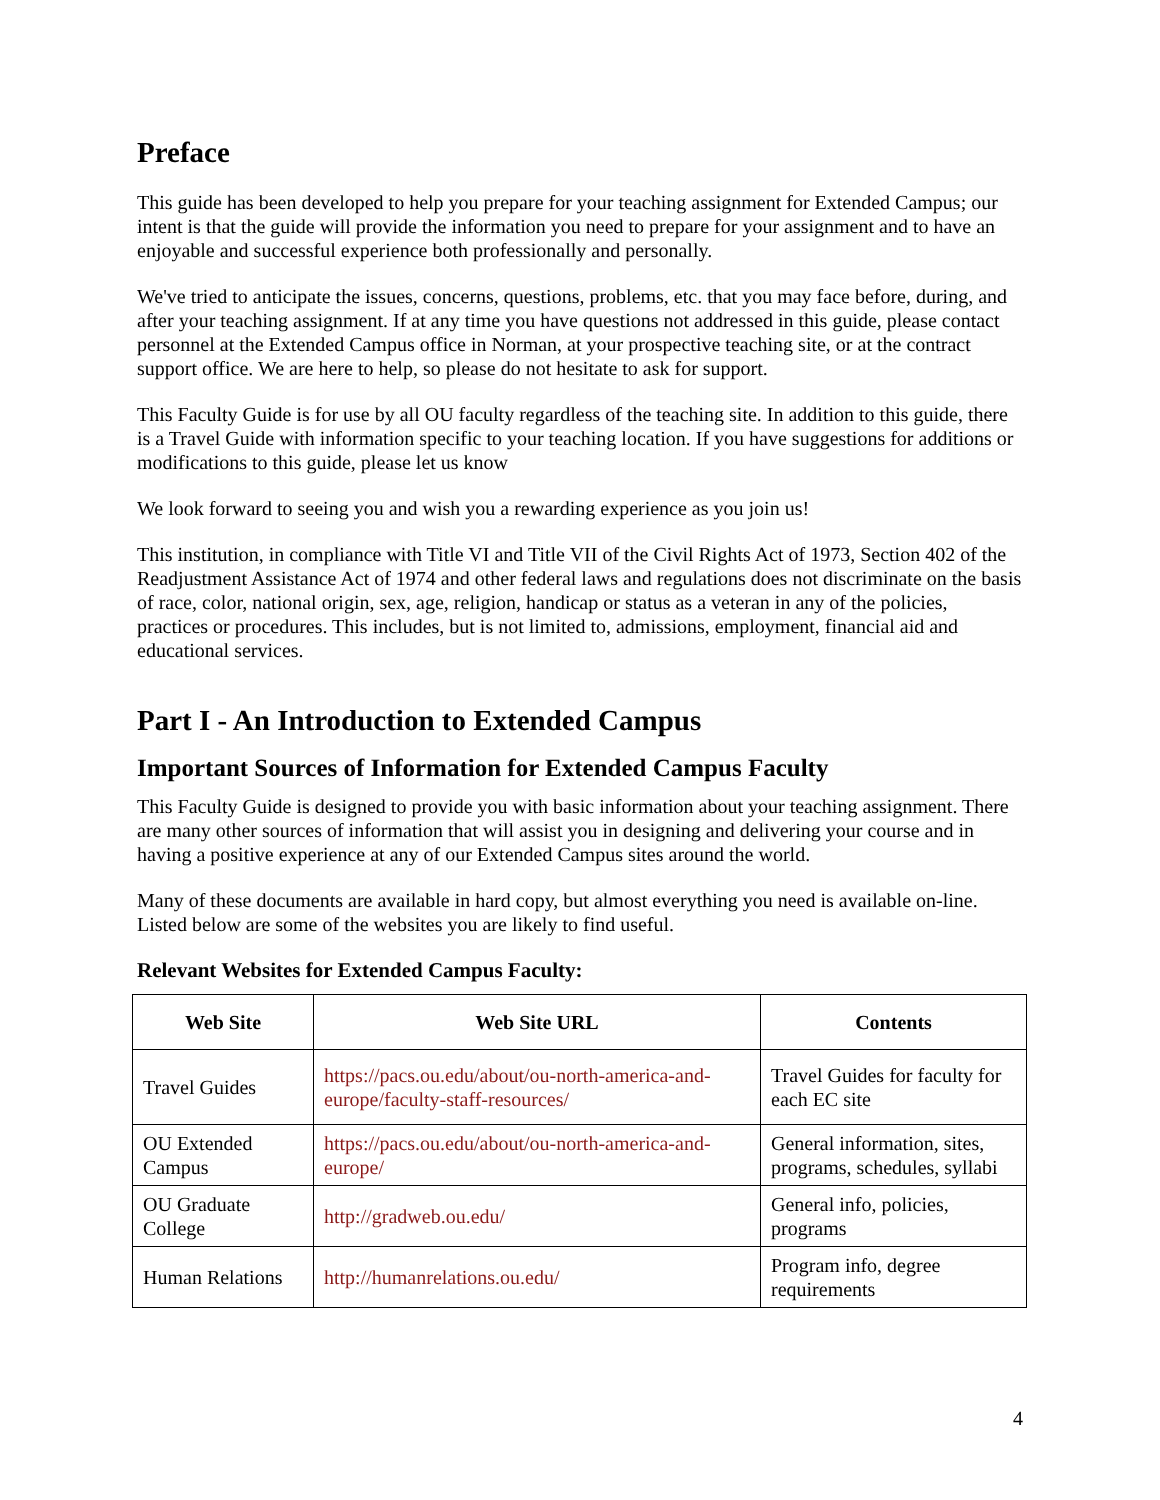Preface
This guide has been developed to help you prepare for your teaching assignment for Extended Campus; our intent is that the guide will provide the information you need to prepare for your assignment and to have an enjoyable and successful experience both professionally and personally.
We've tried to anticipate the issues, concerns, questions, problems, etc. that you may face before, during, and after your teaching assignment. If at any time you have questions not addressed in this guide, please contact personnel at the Extended Campus office in Norman, at your prospective teaching site, or at the contract support office. We are here to help, so please do not hesitate to ask for support.
This Faculty Guide is for use by all OU faculty regardless of the teaching site. In addition to this guide, there is a Travel Guide with information specific to your teaching location. If you have suggestions for additions or modifications to this guide, please let us know
We look forward to seeing you and wish you a rewarding experience as you join us!
This institution, in compliance with Title VI and Title VII of the Civil Rights Act of 1973, Section 402 of the Readjustment Assistance Act of 1974 and other federal laws and regulations does not discriminate on the basis of race, color, national origin, sex, age, religion, handicap or status as a veteran in any of the policies, practices or procedures. This includes, but is not limited to, admissions, employment, financial aid and educational services.
Part I - An Introduction to Extended Campus
Important Sources of Information for Extended Campus Faculty
This Faculty Guide is designed to provide you with basic information about your teaching assignment. There are many other sources of information that will assist you in designing and delivering your course and in having a positive experience at any of our Extended Campus sites around the world.
Many of these documents are available in hard copy, but almost everything you need is available on-line. Listed below are some of the websites you are likely to find useful.
Relevant Websites for Extended Campus Faculty:
| Web Site | Web Site URL | Contents |
| --- | --- | --- |
| Travel Guides | https://pacs.ou.edu/about/ou-north-america-and-europe/faculty-staff-resources/ | Travel Guides for faculty for each EC site |
| OU Extended Campus | https://pacs.ou.edu/about/ou-north-america-and-europe/ | General information, sites, programs, schedules, syllabi |
| OU Graduate College | http://gradweb.ou.edu/ | General info, policies, programs |
| Human Relations | http://humanrelations.ou.edu/ | Program info, degree requirements |
4